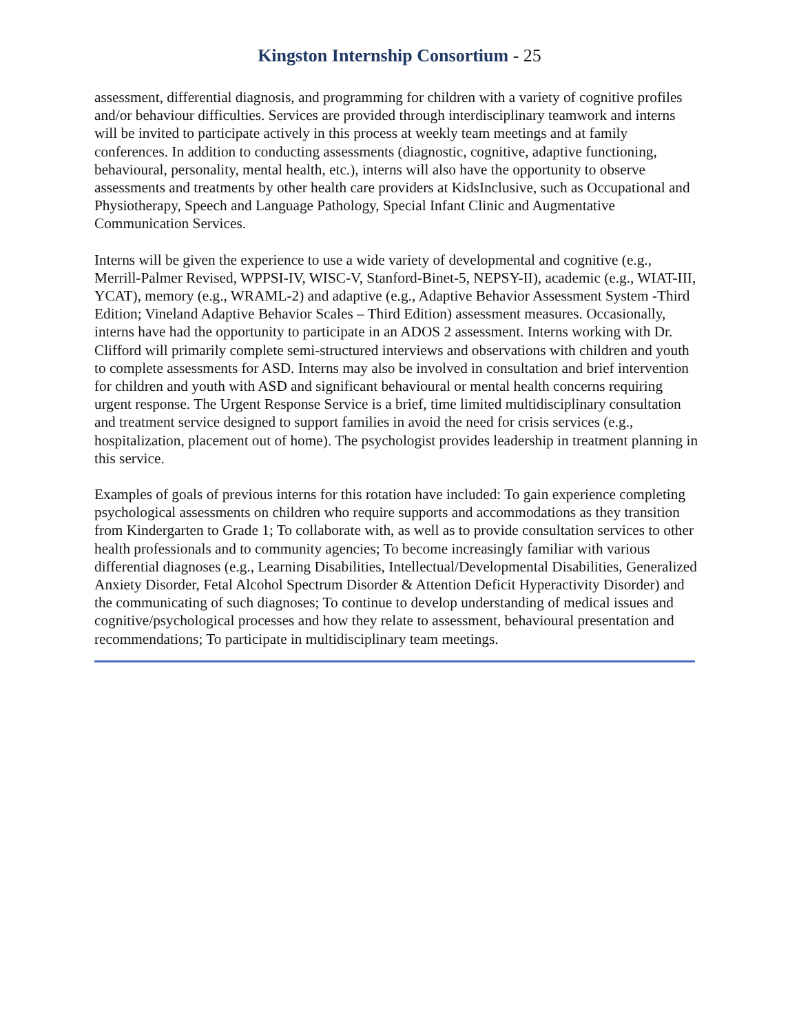Kingston Internship Consortium - 25
assessment, differential diagnosis, and programming for children with a variety of cognitive profiles and/or behaviour difficulties. Services are provided through interdisciplinary teamwork and interns will be invited to participate actively in this process at weekly team meetings and at family conferences. In addition to conducting assessments (diagnostic, cognitive, adaptive functioning, behavioural, personality, mental health, etc.), interns will also have the opportunity to observe assessments and treatments by other health care providers at KidsInclusive, such as Occupational and Physiotherapy, Speech and Language Pathology, Special Infant Clinic and Augmentative Communication Services.
Interns will be given the experience to use a wide variety of developmental and cognitive (e.g., Merrill-Palmer Revised, WPPSI-IV, WISC-V, Stanford-Binet-5, NEPSY-II), academic (e.g., WIAT-III, YCAT), memory (e.g., WRAML-2) and adaptive (e.g., Adaptive Behavior Assessment System -Third Edition; Vineland Adaptive Behavior Scales – Third Edition) assessment measures. Occasionally, interns have had the opportunity to participate in an ADOS 2 assessment. Interns working with Dr. Clifford will primarily complete semi-structured interviews and observations with children and youth to complete assessments for ASD. Interns may also be involved in consultation and brief intervention for children and youth with ASD and significant behavioural or mental health concerns requiring urgent response. The Urgent Response Service is a brief, time limited multidisciplinary consultation and treatment service designed to support families in avoid the need for crisis services (e.g., hospitalization, placement out of home). The psychologist provides leadership in treatment planning in this service.
Examples of goals of previous interns for this rotation have included: To gain experience completing psychological assessments on children who require supports and accommodations as they transition from Kindergarten to Grade 1; To collaborate with, as well as to provide consultation services to other health professionals and to community agencies; To become increasingly familiar with various differential diagnoses (e.g., Learning Disabilities, Intellectual/Developmental Disabilities, Generalized Anxiety Disorder, Fetal Alcohol Spectrum Disorder & Attention Deficit Hyperactivity Disorder) and the communicating of such diagnoses; To continue to develop understanding of medical issues and cognitive/psychological processes and how they relate to assessment, behavioural presentation and recommendations; To participate in multidisciplinary team meetings.